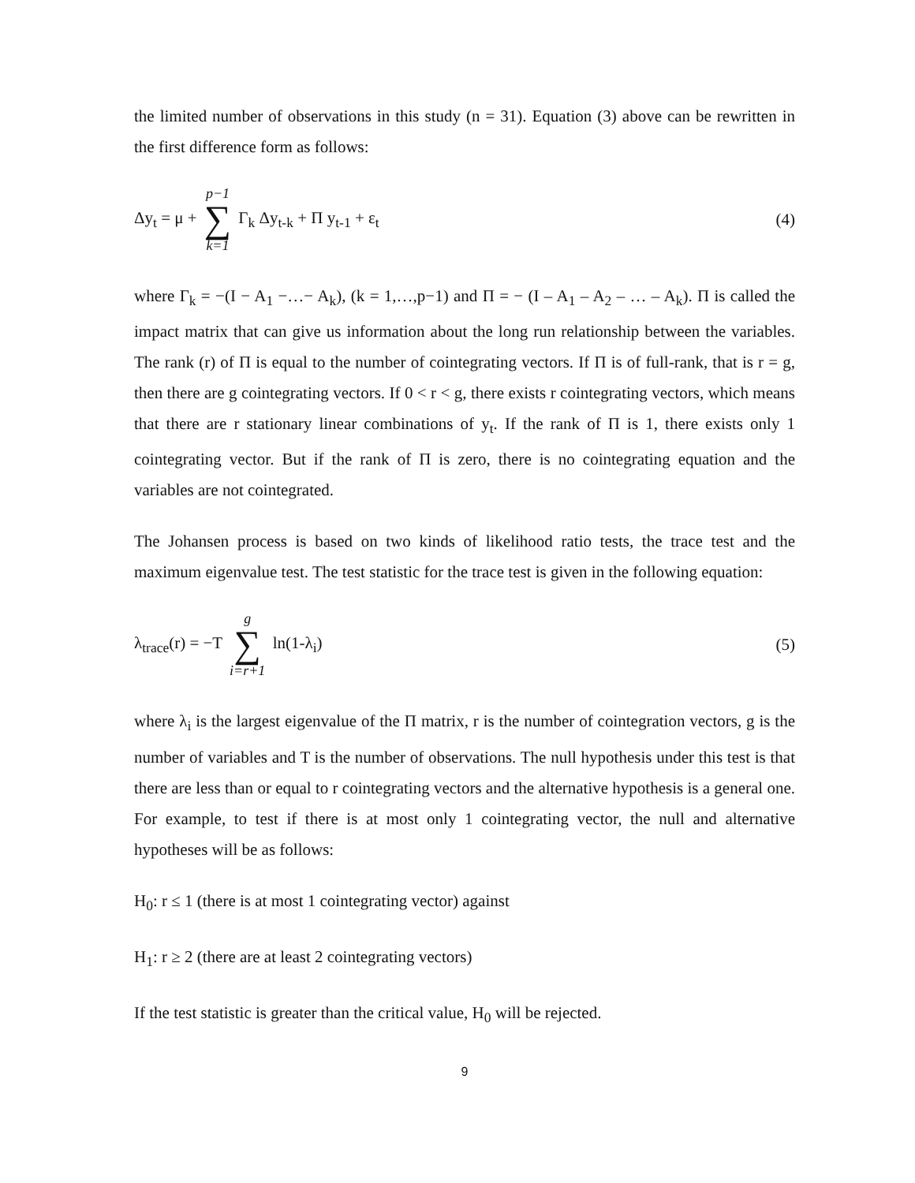the limited number of observations in this study (n = 31). Equation (3) above can be rewritten in the first difference form as follows:
Δy<sub>t</sub> = μ + p−1 ∑ k=1 Γ<sub>k</sub> Δy<sub>t-k</sub> + Π y<sub>t-1</sub> + ε<sub>t</sub>
(4)
where Γ<sub>k</sub> = −(I − A<sub>1</sub> −…− A<sub>k</sub>), (k = 1,…,p−1) and Π = − (I – A<sub>1</sub> – A<sub>2</sub> – … – A<sub>k</sub>). Π is called the impact matrix that can give us information about the long run relationship between the variables. The rank (r) of Π is equal to the number of cointegrating vectors. If Π is of full-rank, that is r = g, then there are g cointegrating vectors. If 0 < r < g, there exists r cointegrating vectors, which means that there are r stationary linear combinations of y<sub>t</sub>. If the rank of Π is 1, there exists only 1 cointegrating vector. But if the rank of Π is zero, there is no cointegrating equation and the variables are not cointegrated.
The Johansen process is based on two kinds of likelihood ratio tests, the trace test and the maximum eigenvalue test. The test statistic for the trace test is given in the following equation:
λ<sub>trace</sub>(r) = −T g ∑ i=r+1 ln(1-λ<sub>i</sub>)
(5)
where λ<sub>i</sub> is the largest eigenvalue of the Π matrix, r is the number of cointegration vectors, g is the number of variables and T is the number of observations. The null hypothesis under this test is that there are less than or equal to r cointegrating vectors and the alternative hypothesis is a general one. For example, to test if there is at most only 1 cointegrating vector, the null and alternative hypotheses will be as follows:
H<sub>0</sub>: r ≤ 1 (there is at most 1 cointegrating vector) against
H<sub>1</sub>: r ≥ 2 (there are at least 2 cointegrating vectors)
If the test statistic is greater than the critical value, H<sub>0</sub> will be rejected.
9